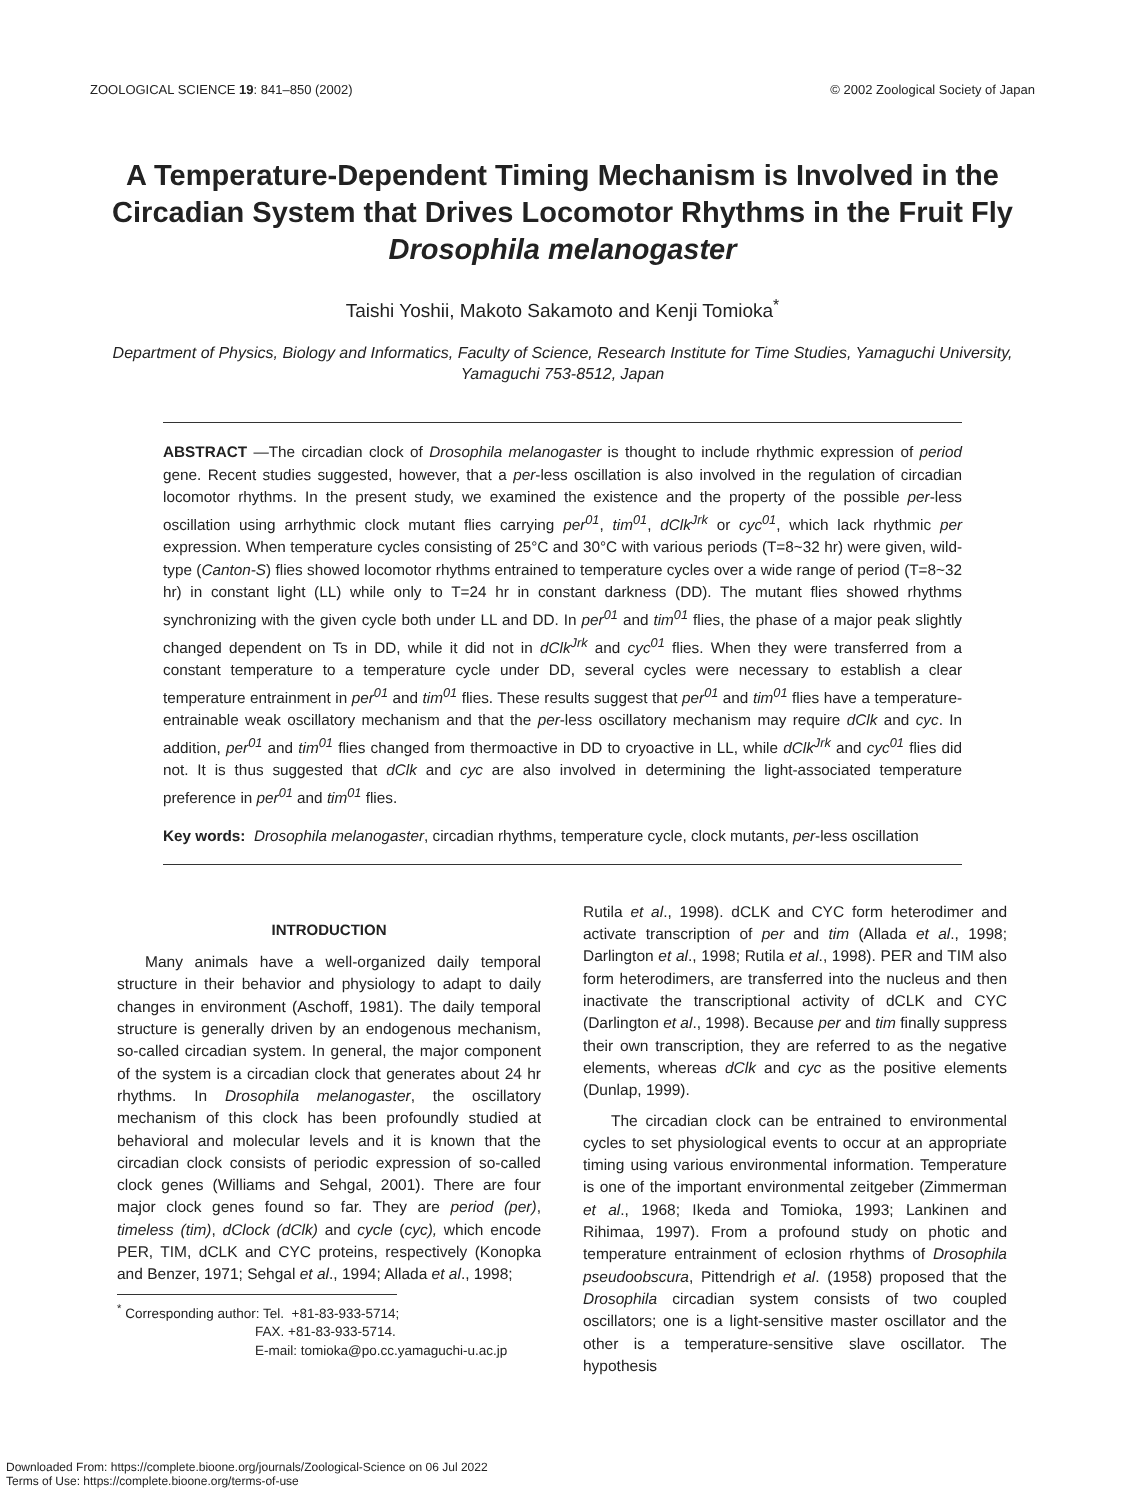ZOOLOGICAL SCIENCE 19: 841–850 (2002) © 2002 Zoological Society of Japan
A Temperature-Dependent Timing Mechanism is Involved in the Circadian System that Drives Locomotor Rhythms in the Fruit Fly Drosophila melanogaster
Taishi Yoshii, Makoto Sakamoto and Kenji Tomioka<sup>*</sup>
Department of Physics, Biology and Informatics, Faculty of Science, Research Institute for Time Studies, Yamaguchi University, Yamaguchi 753-8512, Japan
ABSTRACT —The circadian clock of Drosophila melanogaster is thought to include rhythmic expression of period gene. Recent studies suggested, however, that a per-less oscillation is also involved in the regulation of circadian locomotor rhythms. In the present study, we examined the existence and the property of the possible per-less oscillation using arrhythmic clock mutant flies carrying per<sup>01</sup>, tim<sup>01</sup>, dClk<sup>Jrk</sup> or cyc<sup>01</sup>, which lack rhythmic per expression. When temperature cycles consisting of 25°C and 30°C with various periods (T=8~32 hr) were given, wild-type (Canton-S) flies showed locomotor rhythms entrained to temperature cycles over a wide range of period (T=8~32 hr) in constant light (LL) while only to T=24 hr in constant darkness (DD). The mutant flies showed rhythms synchronizing with the given cycle both under LL and DD. In per<sup>01</sup> and tim<sup>01</sup> flies, the phase of a major peak slightly changed dependent on Ts in DD, while it did not in dClk<sup>Jrk</sup> and cyc<sup>01</sup> flies. When they were transferred from a constant temperature to a temperature cycle under DD, several cycles were necessary to establish a clear temperature entrainment in per<sup>01</sup> and tim<sup>01</sup> flies. These results suggest that per<sup>01</sup> and tim<sup>01</sup> flies have a temperature-entrainable weak oscillatory mechanism and that the per-less oscillatory mechanism may require dClk and cyc. In addition, per<sup>01</sup> and tim<sup>01</sup> flies changed from thermoactive in DD to cryoactive in LL, while dClk<sup>Jrk</sup> and cyc<sup>01</sup> flies did not. It is thus suggested that dClk and cyc are also involved in determining the light-associated temperature preference in per<sup>01</sup> and tim<sup>01</sup> flies.
Key words: Drosophila melanogaster, circadian rhythms, temperature cycle, clock mutants, per-less oscillation
INTRODUCTION
Many animals have a well-organized daily temporal structure in their behavior and physiology to adapt to daily changes in environment (Aschoff, 1981). The daily temporal structure is generally driven by an endogenous mechanism, so-called circadian system. In general, the major component of the system is a circadian clock that generates about 24 hr rhythms. In Drosophila melanogaster, the oscillatory mechanism of this clock has been profoundly studied at behavioral and molecular levels and it is known that the circadian clock consists of periodic expression of so-called clock genes (Williams and Sehgal, 2001). There are four major clock genes found so far. They are period (per), timeless (tim), dClock (dClk) and cycle (cyc), which encode PER, TIM, dCLK and CYC proteins, respectively (Konopka and Benzer, 1971; Sehgal et al., 1994; Allada et al., 1998;
<sup>*</sup> Corresponding author: Tel. +81-83-933-5714;
FAX. +81-83-933-5714.
E-mail: tomioka@po.cc.yamaguchi-u.ac.jp
Rutila et al., 1998). dCLK and CYC form heterodimer and activate transcription of per and tim (Allada et al., 1998; Darlington et al., 1998; Rutila et al., 1998). PER and TIM also form heterodimers, are transferred into the nucleus and then inactivate the transcriptional activity of dCLK and CYC (Darlington et al., 1998). Because per and tim finally suppress their own transcription, they are referred to as the negative elements, whereas dClk and cyc as the positive elements (Dunlap, 1999).
The circadian clock can be entrained to environmental cycles to set physiological events to occur at an appropriate timing using various environmental information. Temperature is one of the important environmental zeitgeber (Zimmerman et al., 1968; Ikeda and Tomioka, 1993; Lankinen and Rihimaa, 1997). From a profound study on photic and temperature entrainment of eclosion rhythms of Drosophila pseudoobscura, Pittendrigh et al. (1958) proposed that the Drosophila circadian system consists of two coupled oscillators; one is a light-sensitive master oscillator and the other is a temperature-sensitive slave oscillator. The hypothesis
Downloaded From: https://complete.bioone.org/journals/Zoological-Science on 06 Jul 2022
Terms of Use: https://complete.bioone.org/terms-of-use